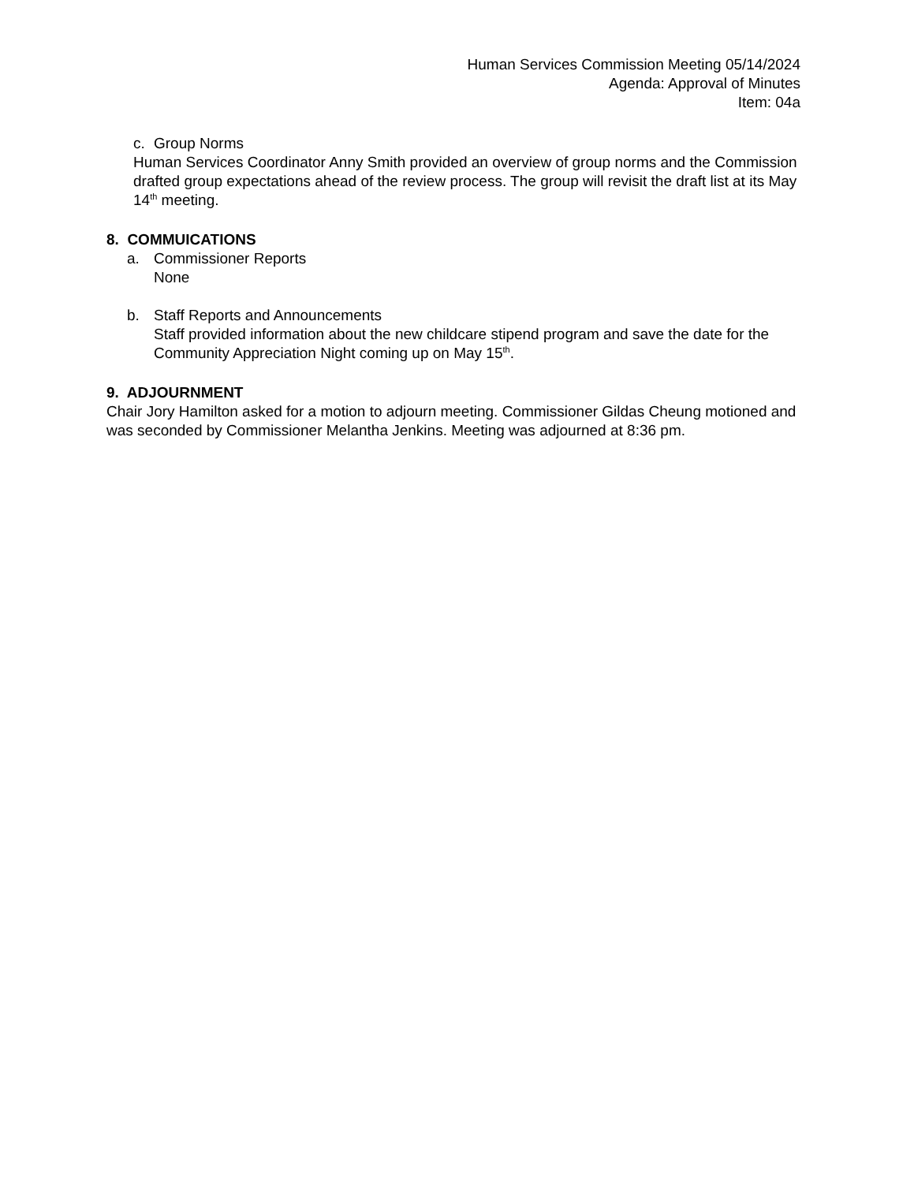Human Services Commission Meeting 05/14/2024
Agenda: Approval of Minutes
Item: 04a
c. Group Norms
Human Services Coordinator Anny Smith provided an overview of group norms and the Commission drafted group expectations ahead of the review process. The group will revisit the draft list at its May 14<sup>th</sup> meeting.
8. COMMUICATIONS
a. Commissioner Reports
None
b. Staff Reports and Announcements
Staff provided information about the new childcare stipend program and save the date for the Community Appreciation Night coming up on May 15<sup>th</sup>.
9. ADJOURNMENT
Chair Jory Hamilton asked for a motion to adjourn meeting. Commissioner Gildas Cheung motioned and was seconded by Commissioner Melantha Jenkins. Meeting was adjourned at 8:36 pm.